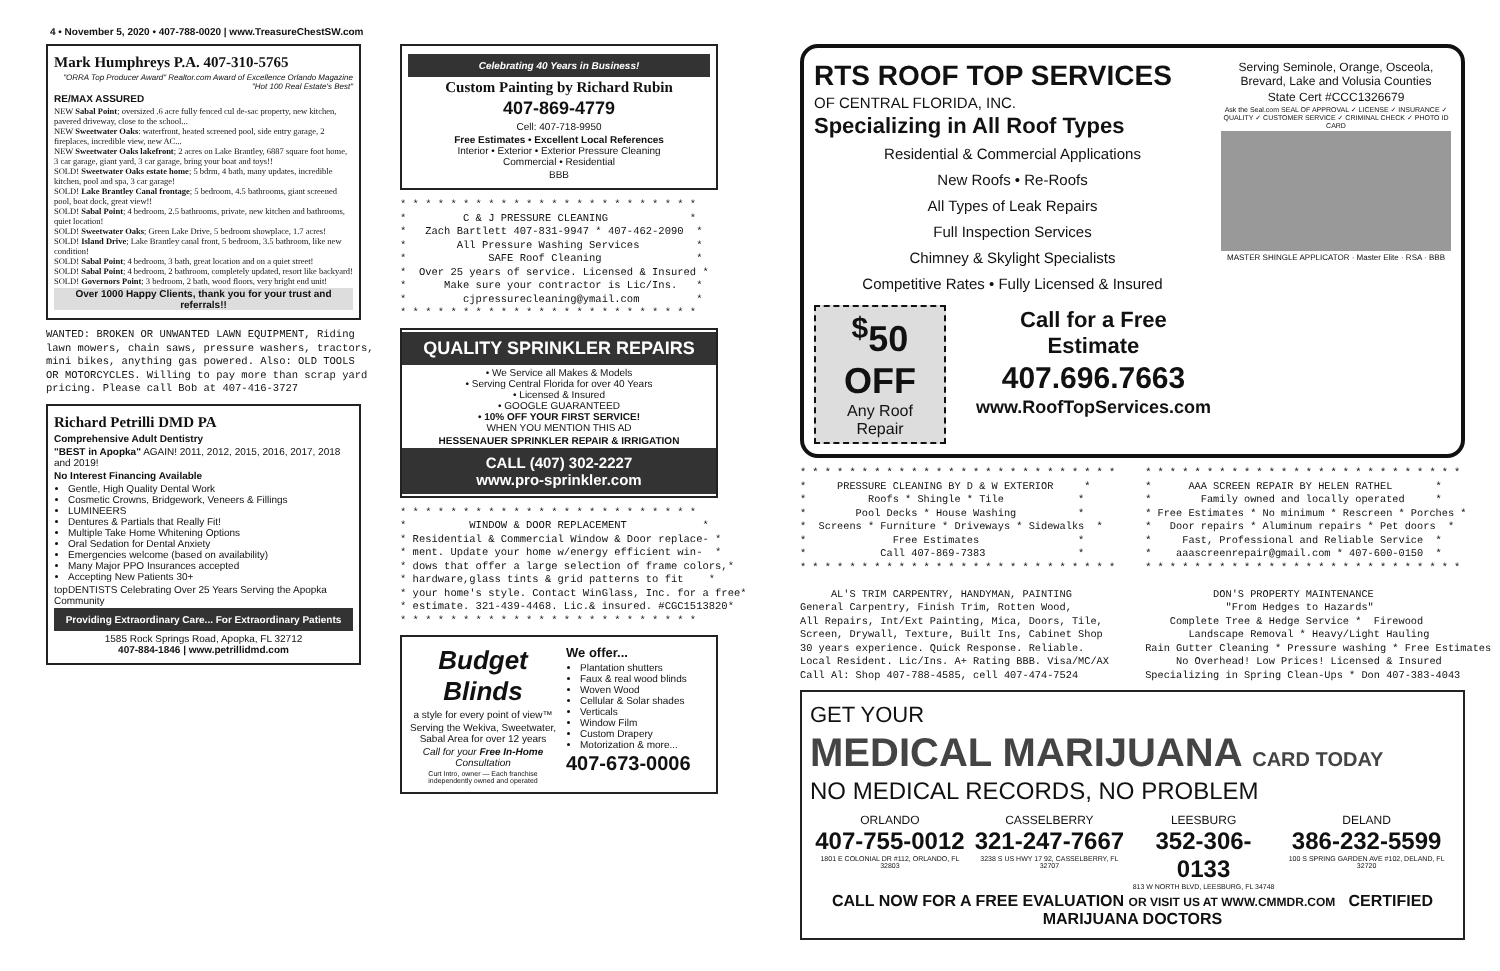4 • November 5, 2020 • 407-788-0020 | www.TreasureChestSW.com
Mark Humphreys P.A. 407-310-5765
"ORRA Top Producer Award" Realtor.com Award of Excellence Orlando Magazine "Hot 100 Real Estate's Best"
RE/MAX ASSURED
NEW Sabal Point; oversized .6 acre fully fenced cul de-sac property, new kitchen, pavered driveway, close to the school...
NEW Sweetwater Oaks: waterfront, heated screened pool, side entry garage, 2 fireplaces, incredible view, new AC...
NEW Sweetwater Oaks lakefront; 2 acres on Lake Brantley, 6887 square foot home, 3 car garage, giant yard, 3 car garage, bring your boat and toys!!
SOLD! Sweetwater Oaks estate home; 5 bdrm, 4 bath, many updates, incredible kitchen, pool and spa, 3 car garage!
SOLD! Lake Brantley Canal frontage; 5 bedroom, 4.5 bathrooms, giant screened pool, boat dock, great view!!
SOLD! Sabal Point; 4 bedroom, 2.5 bathrooms, private, new kitchen and bathrooms, quiet location!
SOLD! Sweetwater Oaks; Green Lake Drive, 5 bedroom showplace, 1.7 acres!
SOLD! Island Drive; Lake Brantley canal front, 5 bedroom, 3.5 bathroom, like new condition!
SOLD! Sabal Point; 4 bedroom, 3 bath, great location and on a quiet street!
SOLD! Sabal Point; 4 bedroom, 2 bathroom, completely updated, resort like backyard!
SOLD! Governors Point; 3 bedroom, 2 bath, wood floors, very bright end unit!
Over 1000 Happy Clients, thank you for your trust and referrals!!
WANTED: BROKEN OR UNWANTED LAWN EQUIPMENT, Riding lawn mowers, chain saws, pressure washers, tractors, mini bikes, anything gas powered. Also: OLD TOOLS OR MOTORCYCLES. Willing to pay more than scrap yard pricing. Please call Bob at 407-416-3727
Richard Petrilli DMD PA
Comprehensive Adult Dentistry
"BEST in Apopka" AGAIN! 2011, 2012, 2015, 2016, 2017, 2018 and 2019!
No Interest Financing Available
Gentle, High Quality Dental Work
Cosmetic Crowns, Bridgework, Veneers & Fillings
LUMINEERS
Dentures & Partials that Really Fit!
Multiple Take Home Whitening Options
Oral Sedation for Dental Anxiety
Emergencies welcome (based on availability)
Many Major PPO Insurances accepted
Accepting New Patients 30+
topDENTISTS Celebrating Over 25 Years Serving the Apopka Community
Providing Extraordinary Care... For Extraordinary Patients
1585 Rock Springs Road, Apopka, FL 32712
407-884-1846 | www.petrillidmd.com
Celebrating 40 Years in Business!
Custom Painting by Richard Rubin
407-869-4779
Cell: 407-718-9950
Free Estimates • Excellent Local References
Interior • Exterior • Exterior Pressure Cleaning
Commercial • Residential
BBB
* * * * * * * * * * * * * * * * * * * * * * * * * C & J PRESSURE CLEANING * * Zach Bartlett 407-831-9947 * 407-462-2090 * * All Pressure Washing Services * * SAFE Roof Cleaning * * Over 25 years of service. Licensed & Insured * * Make sure your contractor is Lic/Ins. * * cjpressurecleaning@ymail.com * * * * * * * * * * * * * * * * * * * * * * * * *
QUALITY SPRINKLER REPAIRS
• We Service all Makes & Models
• Serving Central Florida for over 40 Years
• Licensed & Insured
• GOOGLE GUARANTEED
• 10% OFF YOUR FIRST SERVICE!
WHEN YOU MENTION THIS AD
HESSENAUER SPRINKLER REPAIR & IRRIGATION
CALL (407) 302-2227
www.pro-sprinkler.com
* * * * * * * * * * * * * * * * * * * * * * * * * WINDOW & DOOR REPLACEMENT * * Residential & Commercial Window & Door replace- * * ment. Update your home w/energy efficient win- * * dows that offer a large selection of frame colors,* * hardware,glass tints & grid patterns to fit * * your home's style. Contact WinGlass, Inc. for a free* * estimate. 321-439-4468. Lic.& insured. #CGC1513820* * * * * * * * * * * * * * * * * * * * * * * * *
Budget Blinds
a style for every point of view™
Serving the Wekiva, Sweetwater, Sabal Area for over 12 years
Call for your Free In-Home Consultation
Curt Intro, owner — Each franchise independently owned and operated
We offer...
Plantation shutters
Faux & real wood blinds
Woven Wood
Cellular & Solar shades
Verticals
Window Film
Custom Drapery
Motorization & more...
407-673-0006
RTS ROOF TOP SERVICES
OF CENTRAL FLORIDA, INC.
Specializing in All Roof Types
Residential & Commercial Applications
New Roofs • Re-Roofs
All Types of Leak Repairs
Full Inspection Services
Chimney & Skylight Specialists
Competitive Rates • Fully Licensed & Insured
<sup>$</sup>50 OFF
Any Roof Repair
Call for a Free Estimate
407.696.7663
www.RoofTopServices.com
Serving Seminole, Orange, Osceola, Brevard, Lake and Volusia Counties
State Cert #CCC1326679
Ask the Seal.com SEAL OF APPROVAL ✓ LICENSE ✓ INSURANCE ✓ QUALITY ✓ CUSTOMER SERVICE ✓ CRIMINAL CHECK ✓ PHOTO ID CARD
MASTER SHINGLE APPLICATOR · Master Elite · RSA · BBB
* * * * * * * * * * * * * * * * * * * * * * * * * * * PRESSURE CLEANING BY D & W EXTERIOR * * Roofs * Shingle * Tile * * Pool Decks * House Washing * * Screens * Furniture * Driveways * Sidewalks * * Free Estimates * * Call 407-869-7383 * * * * * * * * * * * * * * * * * * * * * * * * * * * AL'S TRIM CARPENTRY, HANDYMAN, PAINTING General Carpentry, Finish Trim, Rotten Wood, All Repairs, Int/Ext Painting, Mica, Doors, Tile, Screen, Drywall, Texture, Built Ins, Cabinet Shop 30 years experience. Quick Response. Reliable. Local Resident. Lic/Ins. A+ Rating BBB. Visa/MC/AX Call Al: Shop 407-788-4585, cell 407-474-7524
* * * * * * * * * * * * * * * * * * * * * * * * * * * AAA SCREEN REPAIR BY HELEN RATHEL * * Family owned and locally operated * * Free Estimates * No minimum * Rescreen * Porches * * Door repairs * Aluminum repairs * Pet doors * * Fast, Professional and Reliable Service * * aaascreenrepair@gmail.com * 407-600-0150 * * * * * * * * * * * * * * * * * * * * * * * * * * * DON'S PROPERTY MAINTENANCE "From Hedges to Hazards" Complete Tree & Hedge Service * Firewood Landscape Removal * Heavy/Light Hauling Rain Gutter Cleaning * Pressure washing * Free Estimates No Overhead! Low Prices! Licensed & Insured Specializing in Spring Clean-Ups * Don 407-383-4043
GET YOUR
MEDICAL MARIJUANA CARD TODAY
NO MEDICAL RECORDS, NO PROBLEM
ORLANDO
407-755-0012
1801 E COLONIAL DR #112, ORLANDO, FL 32803
CASSELBERRY
321-247-7667
3238 S US HWY 17 92, CASSELBERRY, FL 32707
LEESBURG
352-306-0133
813 W NORTH BLVD, LEESBURG, FL 34748
DELAND
386-232-5599
100 S SPRING GARDEN AVE #102, DELAND, FL 32720
CALL NOW FOR A FREE EVALUATION OR VISIT US AT WWW.CMMDR.COM CERTIFIED MARIJUANA DOCTORS